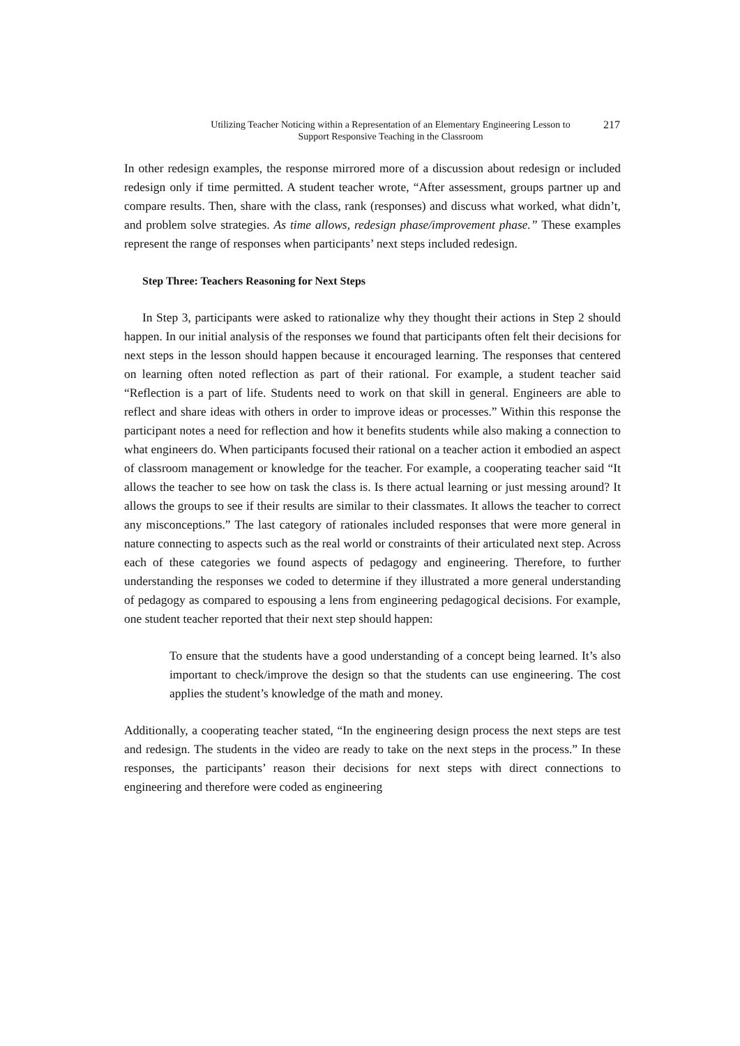Utilizing Teacher Noticing within a Representation of an Elementary Engineering Lesson to
Support Responsive Teaching in the Classroom
217
In other redesign examples, the response mirrored more of a discussion about redesign or included redesign only if time permitted. A student teacher wrote, “After assessment, groups partner up and compare results. Then, share with the class, rank (responses) and discuss what worked, what didn’t, and problem solve strategies. As time allows, redesign phase/improvement phase.” These examples represent the range of responses when participants’ next steps included redesign.
Step Three: Teachers Reasoning for Next Steps
In Step 3, participants were asked to rationalize why they thought their actions in Step 2 should happen. In our initial analysis of the responses we found that participants often felt their decisions for next steps in the lesson should happen because it encouraged learning. The responses that centered on learning often noted reflection as part of their rational. For example, a student teacher said “Reflection is a part of life. Students need to work on that skill in general. Engineers are able to reflect and share ideas with others in order to improve ideas or processes.” Within this response the participant notes a need for reflection and how it benefits students while also making a connection to what engineers do. When participants focused their rational on a teacher action it embodied an aspect of classroom management or knowledge for the teacher. For example, a cooperating teacher said “It allows the teacher to see how on task the class is. Is there actual learning or just messing around? It allows the groups to see if their results are similar to their classmates. It allows the teacher to correct any misconceptions.” The last category of rationales included responses that were more general in nature connecting to aspects such as the real world or constraints of their articulated next step. Across each of these categories we found aspects of pedagogy and engineering. Therefore, to further understanding the responses we coded to determine if they illustrated a more general understanding of pedagogy as compared to espousing a lens from engineering pedagogical decisions. For example, one student teacher reported that their next step should happen:
To ensure that the students have a good understanding of a concept being learned. It’s also important to check/improve the design so that the students can use engineering. The cost applies the student’s knowledge of the math and money.
Additionally, a cooperating teacher stated, “In the engineering design process the next steps are test and redesign. The students in the video are ready to take on the next steps in the process.” In these responses, the participants’ reason their decisions for next steps with direct connections to engineering and therefore were coded as engineering